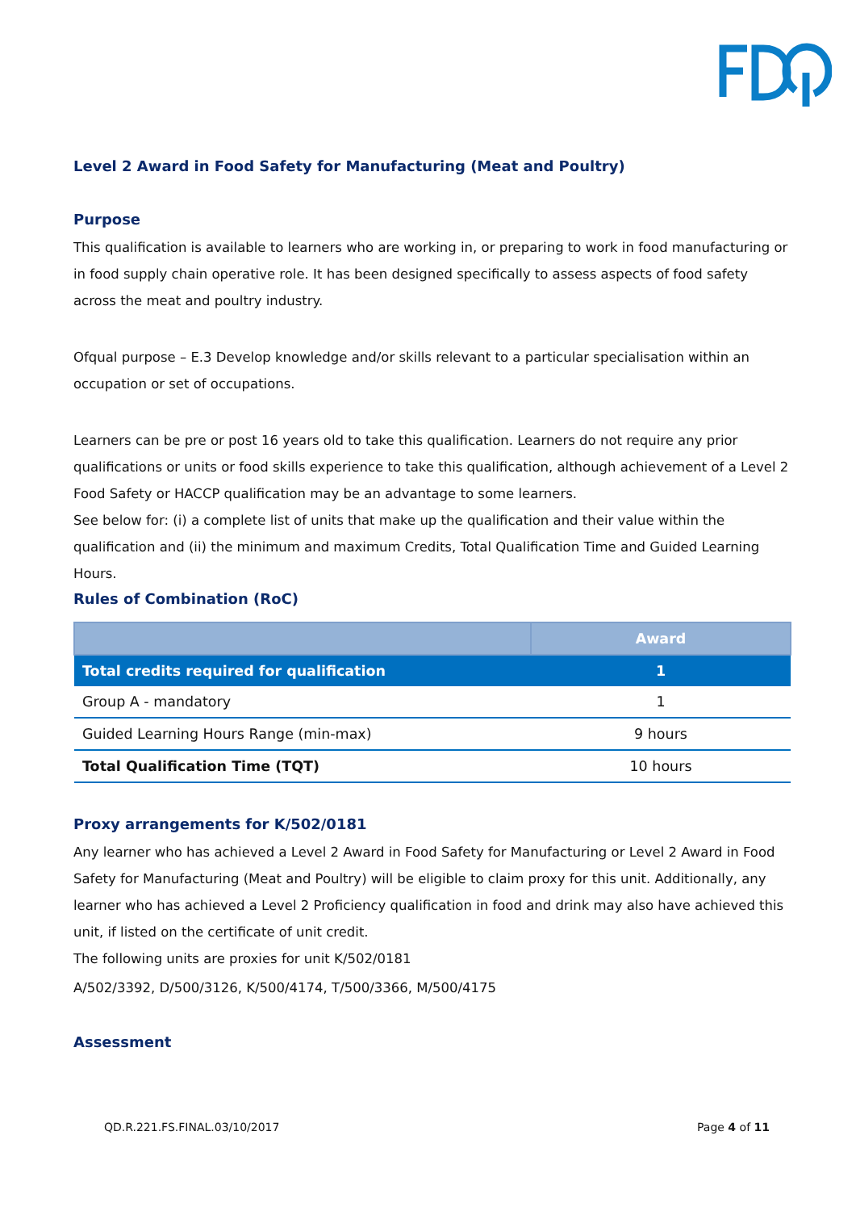Level 2 Award in Food Safety for Manufacturing (Meat and Poultry)
Purpose
This qualification is available to learners who are working in, or preparing to work in food manufacturing or in food supply chain operative role. It has been designed specifically to assess aspects of food safety across the meat and poultry industry.
Ofqual purpose – E.3 Develop knowledge and/or skills relevant to a particular specialisation within an occupation or set of occupations.
Learners can be pre or post 16 years old to take this qualification. Learners do not require any prior qualifications or units or food skills experience to take this qualification, although achievement of a Level 2 Food Safety or HACCP qualification may be an advantage to some learners.
See below for: (i) a complete list of units that make up the qualification and their value within the qualification and (ii) the minimum and maximum Credits, Total Qualification Time and Guided Learning Hours.
Rules of Combination (RoC)
| | Award |
| --- | --- |
| Total credits required for qualification | 1 |
| Group A - mandatory | 1 |
| Guided Learning Hours Range (min-max) | 9 hours |
| Total Qualification Time (TQT) | 10 hours |
Proxy arrangements for K/502/0181
Any learner who has achieved a Level 2 Award in Food Safety for Manufacturing or Level 2 Award in Food Safety for Manufacturing (Meat and Poultry) will be eligible to claim proxy for this unit. Additionally, any learner who has achieved a Level 2 Proficiency qualification in food and drink may also have achieved this unit, if listed on the certificate of unit credit.
The following units are proxies for unit K/502/0181
A/502/3392, D/500/3126, K/500/4174, T/500/3366, M/500/4175
Assessment
QD.R.221.FS.FINAL.03/10/2017 Page 4 of 11